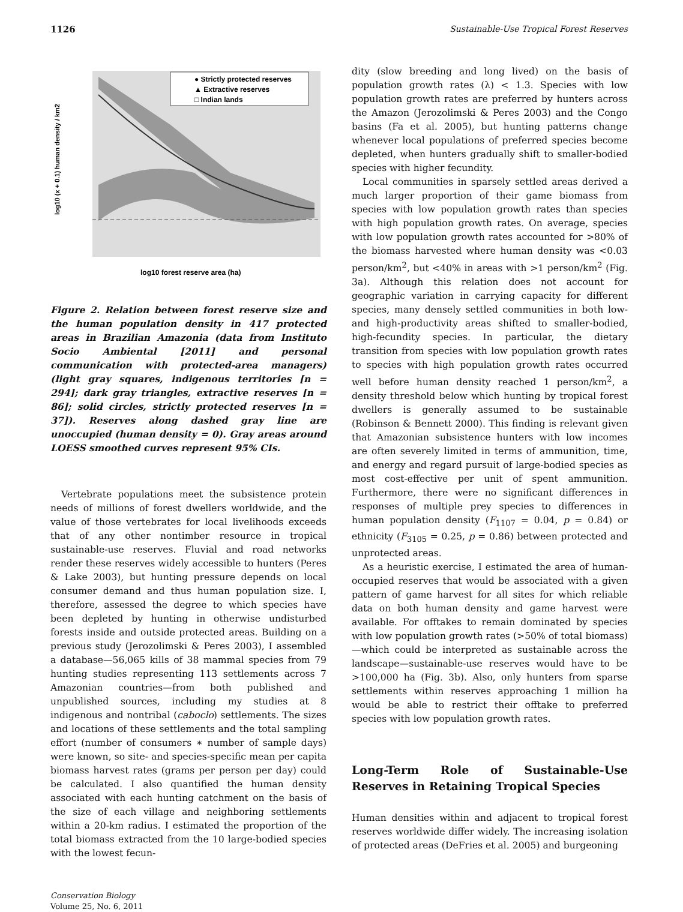1126 Sustainable-Use Tropical Forest Reserves
● Strictly protected reserves
▲ Extractive reserves
□ Indian lands
log10 forest reserve area (ha)
log10 (x + 0.1) human density / km2
Figure 2. Relation between forest reserve size and the human population density in 417 protected areas in Brazilian Amazonia (data from Instituto Socio Ambiental [2011] and personal communication with protected-area managers) (light gray squares, indigenous territories [n = 294]; dark gray triangles, extractive reserves [n = 86]; solid circles, strictly protected reserves [n = 37]). Reserves along dashed gray line are unoccupied (human density = 0). Gray areas around LOESS smoothed curves represent 95% CIs.
Vertebrate populations meet the subsistence protein needs of millions of forest dwellers worldwide, and the value of those vertebrates for local livelihoods exceeds that of any other nontimber resource in tropical sustainable-use reserves. Fluvial and road networks render these reserves widely accessible to hunters (Peres & Lake 2003), but hunting pressure depends on local consumer demand and thus human population size. I, therefore, assessed the degree to which species have been depleted by hunting in otherwise undisturbed forests inside and outside protected areas. Building on a previous study (Jerozolimski & Peres 2003), I assembled a database—56,065 kills of 38 mammal species from 79 hunting studies representing 113 settlements across 7 Amazonian countries—from both published and unpublished sources, including my studies at 8 indigenous and nontribal (caboclo) settlements. The sizes and locations of these settlements and the total sampling effort (number of consumers ∗ number of sample days) were known, so site- and species-specific mean per capita biomass harvest rates (grams per person per day) could be calculated. I also quantified the human density associated with each hunting catchment on the basis of the size of each village and neighboring settlements within a 20-km radius. I estimated the proportion of the total biomass extracted from the 10 large-bodied species with the lowest fecun-
Conservation Biology
Volume 25, No. 6, 2011
dity (slow breeding and long lived) on the basis of population growth rates (λ) < 1.3. Species with low population growth rates are preferred by hunters across the Amazon (Jerozolimski & Peres 2003) and the Congo basins (Fa et al. 2005), but hunting patterns change whenever local populations of preferred species become depleted, when hunters gradually shift to smaller-bodied species with higher fecundity.
Local communities in sparsely settled areas derived a much larger proportion of their game biomass from species with low population growth rates than species with high population growth rates. On average, species with low population growth rates accounted for >80% of the biomass harvested where human density was <0.03 person/km<sup>2</sup>, but <40% in areas with >1 person/km<sup>2</sup> (Fig. 3a). Although this relation does not account for geographic variation in carrying capacity for different species, many densely settled communities in both low- and high-productivity areas shifted to smaller-bodied, high-fecundity species. In particular, the dietary transition from species with low population growth rates to species with high population growth rates occurred well before human density reached 1 person/km<sup>2</sup>, a density threshold below which hunting by tropical forest dwellers is generally assumed to be sustainable (Robinson & Bennett 2000). This finding is relevant given that Amazonian subsistence hunters with low incomes are often severely limited in terms of ammunition, time, and energy and regard pursuit of large-bodied species as most cost-effective per unit of spent ammunition. Furthermore, there were no significant differences in responses of multiple prey species to differences in human population density (F<sub>1107</sub> = 0.04, p = 0.84) or ethnicity (F<sub>3105</sub> = 0.25, p = 0.86) between protected and unprotected areas.
As a heuristic exercise, I estimated the area of human-occupied reserves that would be associated with a given pattern of game harvest for all sites for which reliable data on both human density and game harvest were available. For offtakes to remain dominated by species with low population growth rates (>50% of total biomass)—which could be interpreted as sustainable across the landscape—sustainable-use reserves would have to be >100,000 ha (Fig. 3b). Also, only hunters from sparse settlements within reserves approaching 1 million ha would be able to restrict their offtake to preferred species with low population growth rates.
Long-Term Role of Sustainable-Use Reserves in Retaining Tropical Species
Human densities within and adjacent to tropical forest reserves worldwide differ widely. The increasing isolation of protected areas (DeFries et al. 2005) and burgeoning